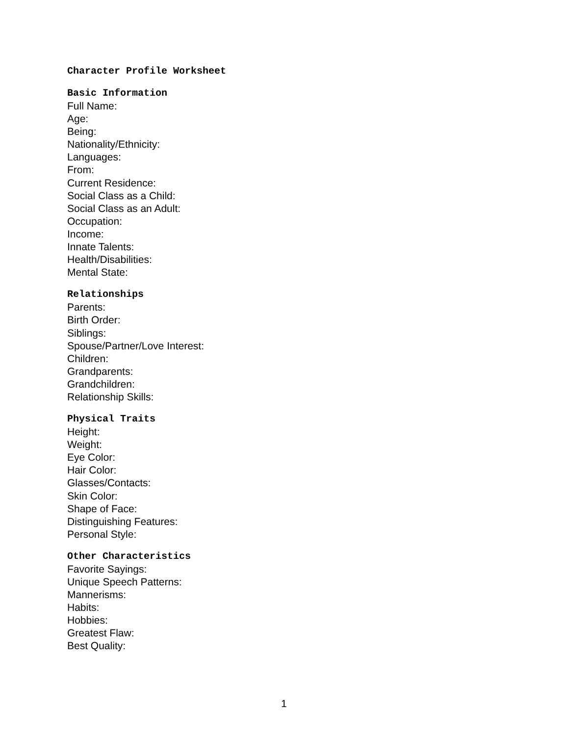Character Profile Worksheet
Basic Information
Full Name:
Age:
Being:
Nationality/Ethnicity:
Languages:
From:
Current Residence:
Social Class as a Child:
Social Class as an Adult:
Occupation:
Income:
Innate Talents:
Health/Disabilities:
Mental State:
Relationships
Parents:
Birth Order:
Siblings:
Spouse/Partner/Love Interest:
Children:
Grandparents:
Grandchildren:
Relationship Skills:
Physical Traits
Height:
Weight:
Eye Color:
Hair Color:
Glasses/Contacts:
Skin Color:
Shape of Face:
Distinguishing Features:
Personal Style:
Other Characteristics
Favorite Sayings:
Unique Speech Patterns:
Mannerisms:
Habits:
Hobbies:
Greatest Flaw:
Best Quality:
1